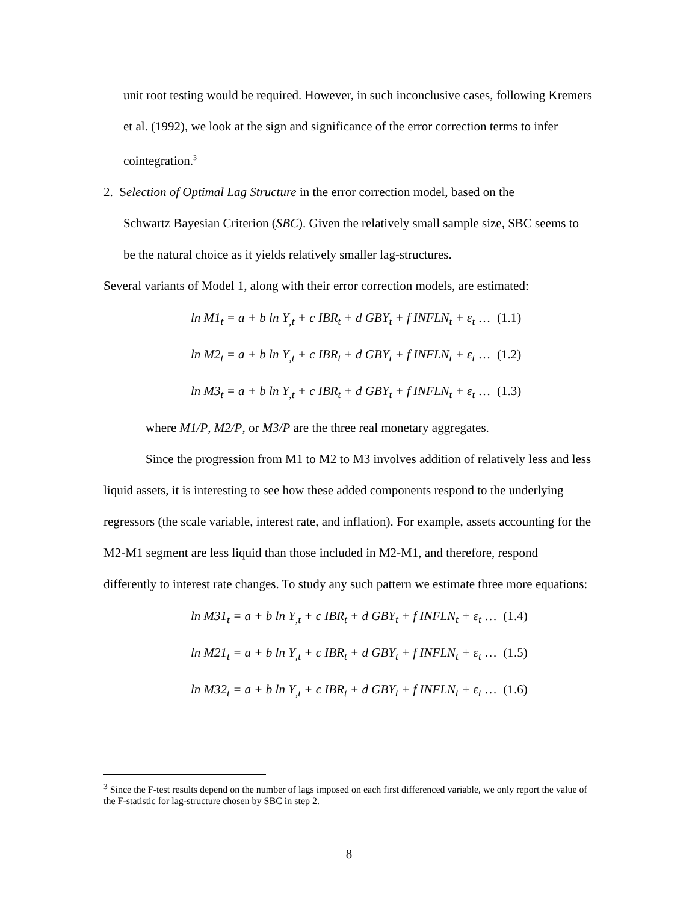unit root testing would be required. However, in such inconclusive cases, following Kremers et al. (1992), we look at the sign and significance of the error correction terms to infer cointegration.<sup>3</sup>
2. Selection of Optimal Lag Structure in the error correction model, based on the
Schwartz Bayesian Criterion (SBC). Given the relatively small sample size, SBC seems to be the natural choice as it yields relatively smaller lag-structures.
Several variants of Model 1, along with their error correction models, are estimated:
ln M1<sub>t</sub> = a + b ln Y<sub>,t</sub> + c IBR<sub>t</sub> + d GBY<sub>t</sub> + f INFLN<sub>t</sub> + ε<sub>t</sub> … (1.1)
ln M2<sub>t</sub> = a + b ln Y<sub>,t</sub> + c IBR<sub>t</sub> + d GBY<sub>t</sub> + f INFLN<sub>t</sub> + ε<sub>t</sub> … (1.2)
ln M3<sub>t</sub> = a + b ln Y<sub>,t</sub> + c IBR<sub>t</sub> + d GBY<sub>t</sub> + f INFLN<sub>t</sub> + ε<sub>t</sub> … (1.3)
where M1/P, M2/P, or M3/P are the three real monetary aggregates.
Since the progression from M1 to M2 to M3 involves addition of relatively less and less liquid assets, it is interesting to see how these added components respond to the underlying regressors (the scale variable, interest rate, and inflation). For example, assets accounting for the M2-M1 segment are less liquid than those included in M2-M1, and therefore, respond differently to interest rate changes. To study any such pattern we estimate three more equations:
ln M31<sub>t</sub> = a + b ln Y<sub>,t</sub> + c IBR<sub>t</sub> + d GBY<sub>t</sub> + f INFLN<sub>t</sub> + ε<sub>t</sub> … (1.4)
ln M21<sub>t</sub> = a + b ln Y<sub>,t</sub> + c IBR<sub>t</sub> + d GBY<sub>t</sub> + f INFLN<sub>t</sub> + ε<sub>t</sub> … (1.5)
ln M32<sub>t</sub> = a + b ln Y<sub>,t</sub> + c IBR<sub>t</sub> + d GBY<sub>t</sub> + f INFLN<sub>t</sub> + ε<sub>t</sub> … (1.6)
<sup>3</sup> Since the F-test results depend on the number of lags imposed on each first differenced variable, we only report the value of the F-statistic for lag-structure chosen by SBC in step 2.
8